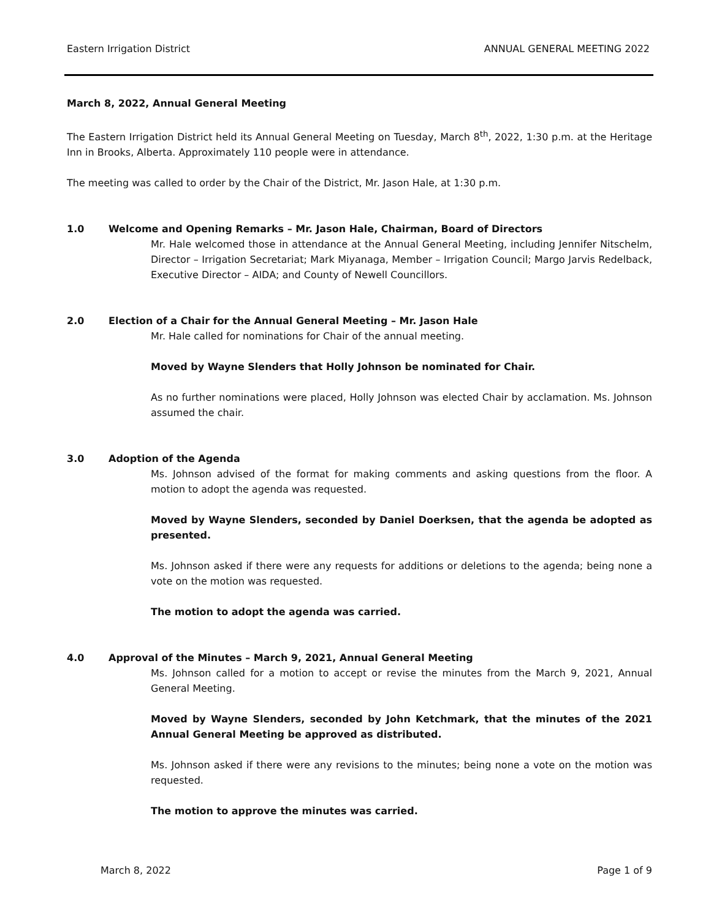Eastern Irrigation District ANNUAL GENERAL MEETING 2022
March 8, 2022, Annual General Meeting
The Eastern Irrigation District held its Annual General Meeting on Tuesday, March 8<sup>th</sup>, 2022, 1:30 p.m. at the Heritage Inn in Brooks, Alberta. Approximately 110 people were in attendance.
The meeting was called to order by the Chair of the District, Mr. Jason Hale, at 1:30 p.m.
1.0 Welcome and Opening Remarks – Mr. Jason Hale, Chairman, Board of Directors
Mr. Hale welcomed those in attendance at the Annual General Meeting, including Jennifer Nitschelm, Director – Irrigation Secretariat; Mark Miyanaga, Member – Irrigation Council; Margo Jarvis Redelback, Executive Director – AIDA; and County of Newell Councillors.
2.0 Election of a Chair for the Annual General Meeting – Mr. Jason Hale
Mr. Hale called for nominations for Chair of the annual meeting.
Moved by Wayne Slenders that Holly Johnson be nominated for Chair.
As no further nominations were placed, Holly Johnson was elected Chair by acclamation. Ms. Johnson assumed the chair.
3.0 Adoption of the Agenda
Ms. Johnson advised of the format for making comments and asking questions from the floor. A motion to adopt the agenda was requested.
Moved by Wayne Slenders, seconded by Daniel Doerksen, that the agenda be adopted as presented.
Ms. Johnson asked if there were any requests for additions or deletions to the agenda; being none a vote on the motion was requested.
The motion to adopt the agenda was carried.
4.0 Approval of the Minutes – March 9, 2021, Annual General Meeting
Ms. Johnson called for a motion to accept or revise the minutes from the March 9, 2021, Annual General Meeting.
Moved by Wayne Slenders, seconded by John Ketchmark, that the minutes of the 2021 Annual General Meeting be approved as distributed.
Ms. Johnson asked if there were any revisions to the minutes; being none a vote on the motion was requested.
The motion to approve the minutes was carried.
March 8, 2022 Page 1 of 9